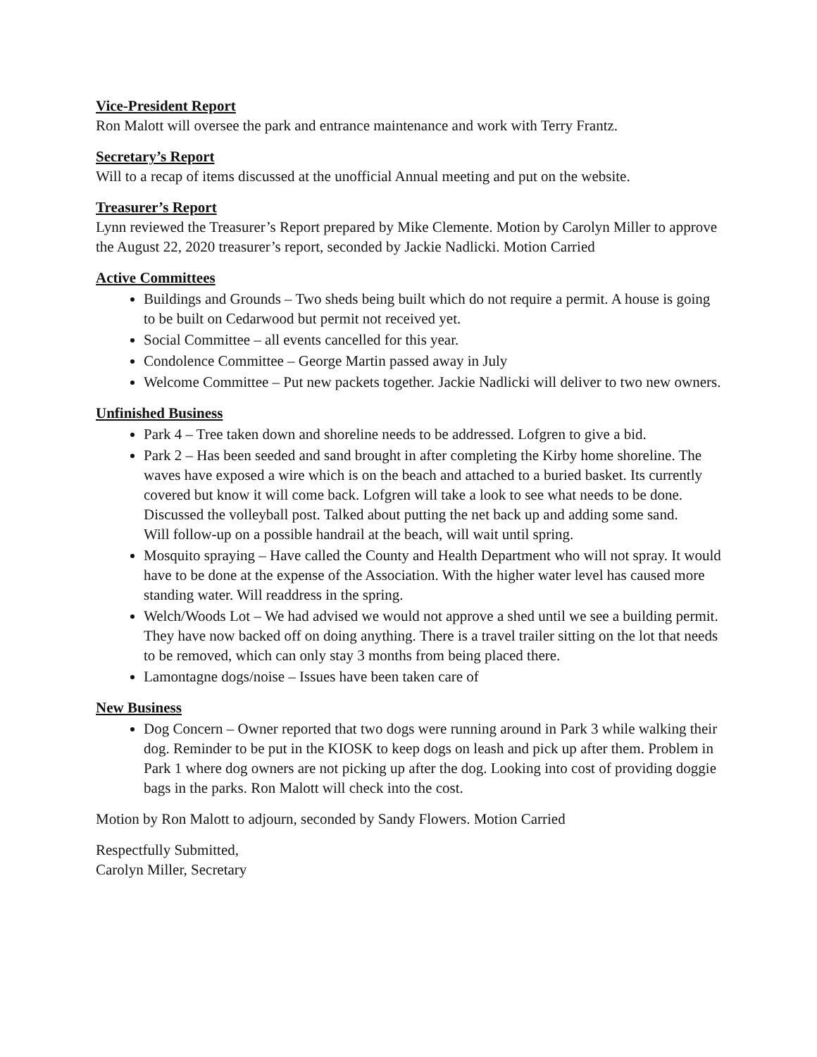Vice-President Report
Ron Malott will oversee the park and entrance maintenance and work with Terry Frantz.
Secretary’s Report
Will to a recap of items discussed at the unofficial Annual meeting and put on the website.
Treasurer’s Report
Lynn reviewed the Treasurer’s Report prepared by Mike Clemente. Motion by Carolyn Miller to approve the August 22, 2020 treasurer’s report, seconded by Jackie Nadlicki. Motion Carried
Active Committees
Buildings and Grounds – Two sheds being built which do not require a permit. A house is going to be built on Cedarwood but permit not received yet.
Social Committee – all events cancelled for this year.
Condolence Committee – George Martin passed away in July
Welcome Committee – Put new packets together. Jackie Nadlicki will deliver to two new owners.
Unfinished Business
Park 4 – Tree taken down and shoreline needs to be addressed. Lofgren to give a bid.
Park 2 – Has been seeded and sand brought in after completing the Kirby home shoreline. The waves have exposed a wire which is on the beach and attached to a buried basket. Its currently covered but know it will come back. Lofgren will take a look to see what needs to be done.
Discussed the volleyball post. Talked about putting the net back up and adding some sand.
Will follow-up on a possible handrail at the beach, will wait until spring.
Mosquito spraying – Have called the County and Health Department who will not spray. It would have to be done at the expense of the Association. With the higher water level has caused more standing water. Will readdress in the spring.
Welch/Woods Lot – We had advised we would not approve a shed until we see a building permit. They have now backed off on doing anything. There is a travel trailer sitting on the lot that needs to be removed, which can only stay 3 months from being placed there.
Lamontagne dogs/noise – Issues have been taken care of
New Business
Dog Concern – Owner reported that two dogs were running around in Park 3 while walking their dog. Reminder to be put in the KIOSK to keep dogs on leash and pick up after them. Problem in Park 1 where dog owners are not picking up after the dog. Looking into cost of providing doggie bags in the parks. Ron Malott will check into the cost.
Motion by Ron Malott to adjourn, seconded by Sandy Flowers. Motion Carried
Respectfully Submitted,
Carolyn Miller, Secretary